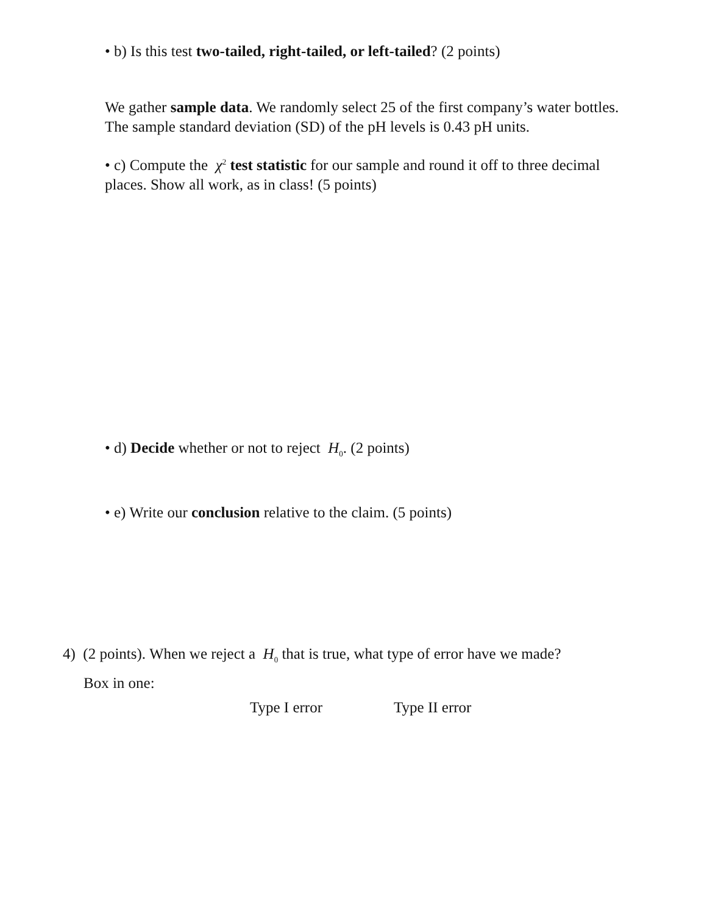• b) Is this test two-tailed, right-tailed, or left-tailed? (2 points)
We gather sample data. We randomly select 25 of the first company’s water bottles. The sample standard deviation (SD) of the pH levels is 0.43 pH units.
• c) Compute the χ<sup>2</sup> test statistic for our sample and round it off to three decimal places. Show all work, as in class! (5 points)
• d) Decide whether or not to reject H<sub>0</sub>. (2 points)
• e) Write our conclusion relative to the claim. (5 points)
4) (2 points). When we reject a H<sub>0</sub> that is true, what type of error have we made?
Box in one:
Type I error Type II error